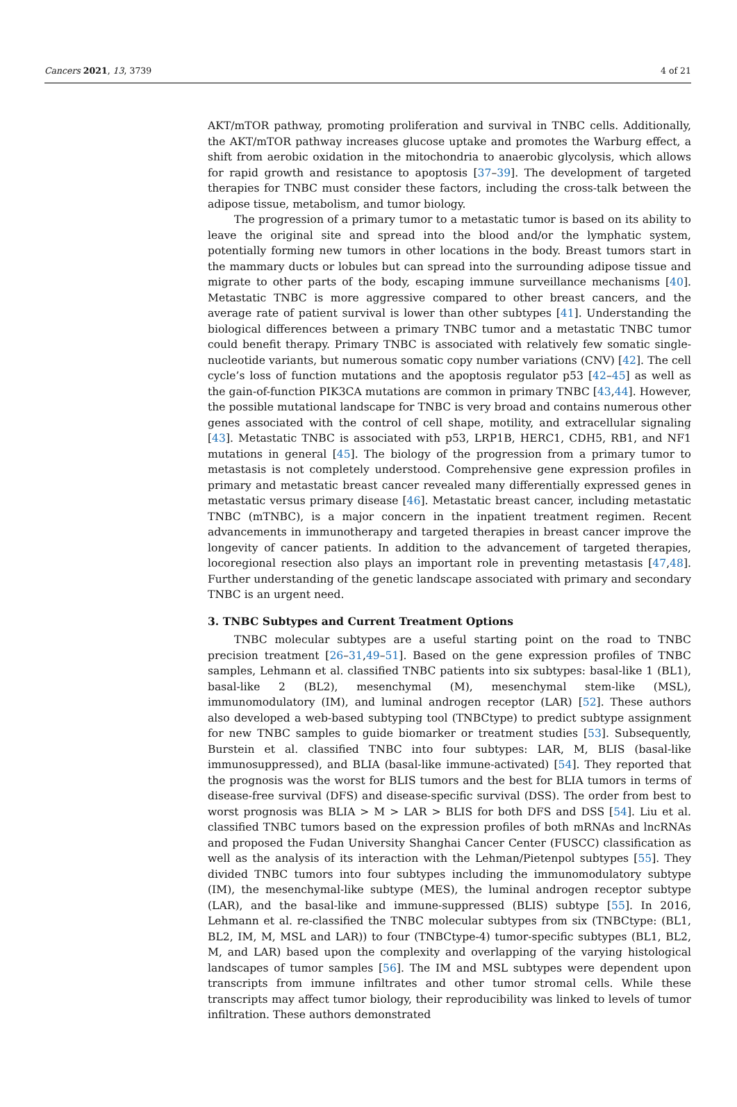Cancers 2021, 13, 3739 4 of 21
AKT/mTOR pathway, promoting proliferation and survival in TNBC cells. Additionally, the AKT/mTOR pathway increases glucose uptake and promotes the Warburg effect, a shift from aerobic oxidation in the mitochondria to anaerobic glycolysis, which allows for rapid growth and resistance to apoptosis [37–39]. The development of targeted therapies for TNBC must consider these factors, including the cross-talk between the adipose tissue, metabolism, and tumor biology.
The progression of a primary tumor to a metastatic tumor is based on its ability to leave the original site and spread into the blood and/or the lymphatic system, potentially forming new tumors in other locations in the body. Breast tumors start in the mammary ducts or lobules but can spread into the surrounding adipose tissue and migrate to other parts of the body, escaping immune surveillance mechanisms [40]. Metastatic TNBC is more aggressive compared to other breast cancers, and the average rate of patient survival is lower than other subtypes [41]. Understanding the biological differences between a primary TNBC tumor and a metastatic TNBC tumor could benefit therapy. Primary TNBC is associated with relatively few somatic single-nucleotide variants, but numerous somatic copy number variations (CNV) [42]. The cell cycle’s loss of function mutations and the apoptosis regulator p53 [42–45] as well as the gain-of-function PIK3CA mutations are common in primary TNBC [43,44]. However, the possible mutational landscape for TNBC is very broad and contains numerous other genes associated with the control of cell shape, motility, and extracellular signaling [43]. Metastatic TNBC is associated with p53, LRP1B, HERC1, CDH5, RB1, and NF1 mutations in general [45]. The biology of the progression from a primary tumor to metastasis is not completely understood. Comprehensive gene expression profiles in primary and metastatic breast cancer revealed many differentially expressed genes in metastatic versus primary disease [46]. Metastatic breast cancer, including metastatic TNBC (mTNBC), is a major concern in the inpatient treatment regimen. Recent advancements in immunotherapy and targeted therapies in breast cancer improve the longevity of cancer patients. In addition to the advancement of targeted therapies, locoregional resection also plays an important role in preventing metastasis [47,48]. Further understanding of the genetic landscape associated with primary and secondary TNBC is an urgent need.
3. TNBC Subtypes and Current Treatment Options
TNBC molecular subtypes are a useful starting point on the road to TNBC precision treatment [26–31,49–51]. Based on the gene expression profiles of TNBC samples, Lehmann et al. classified TNBC patients into six subtypes: basal-like 1 (BL1), basal-like 2 (BL2), mesenchymal (M), mesenchymal stem-like (MSL), immunomodulatory (IM), and luminal androgen receptor (LAR) [52]. These authors also developed a web-based subtyping tool (TNBCtype) to predict subtype assignment for new TNBC samples to guide biomarker or treatment studies [53]. Subsequently, Burstein et al. classified TNBC into four subtypes: LAR, M, BLIS (basal-like immunosuppressed), and BLIA (basal-like immune-activated) [54]. They reported that the prognosis was the worst for BLIS tumors and the best for BLIA tumors in terms of disease-free survival (DFS) and disease-specific survival (DSS). The order from best to worst prognosis was BLIA > M > LAR > BLIS for both DFS and DSS [54]. Liu et al. classified TNBC tumors based on the expression profiles of both mRNAs and lncRNAs and proposed the Fudan University Shanghai Cancer Center (FUSCC) classification as well as the analysis of its interaction with the Lehman/Pietenpol subtypes [55]. They divided TNBC tumors into four subtypes including the immunomodulatory subtype (IM), the mesenchymal-like subtype (MES), the luminal androgen receptor subtype (LAR), and the basal-like and immune-suppressed (BLIS) subtype [55]. In 2016, Lehmann et al. re-classified the TNBC molecular subtypes from six (TNBCtype: (BL1, BL2, IM, M, MSL and LAR)) to four (TNBCtype-4) tumor-specific subtypes (BL1, BL2, M, and LAR) based upon the complexity and overlapping of the varying histological landscapes of tumor samples [56]. The IM and MSL subtypes were dependent upon transcripts from immune infiltrates and other tumor stromal cells. While these transcripts may affect tumor biology, their reproducibility was linked to levels of tumor infiltration. These authors demonstrated